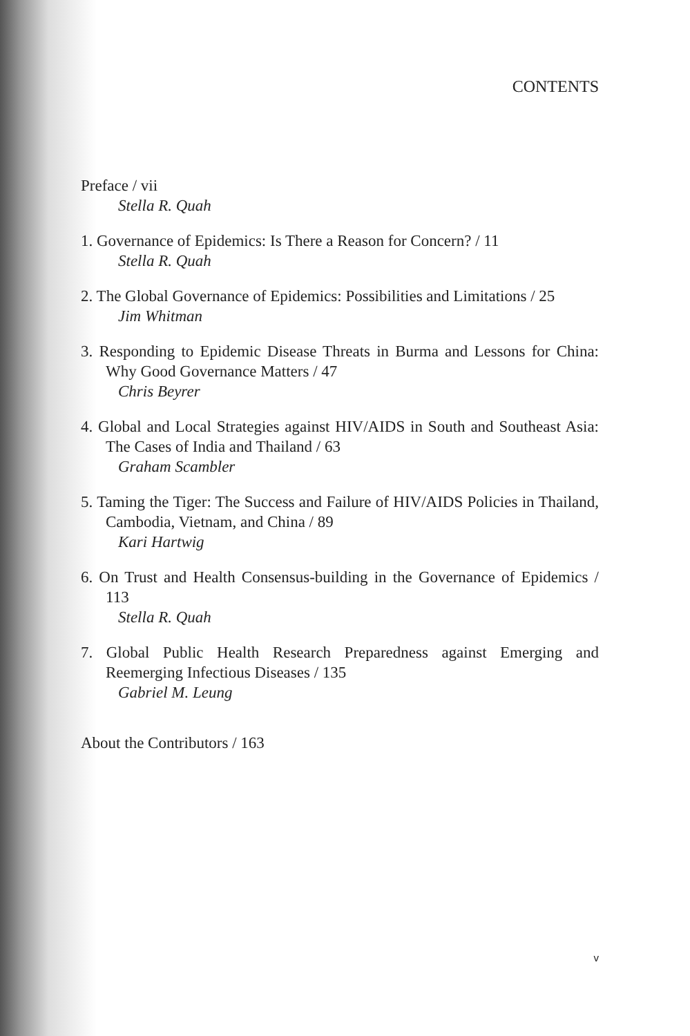CONTENTS
Preface / vii
Stella R. Quah
1. Governance of Epidemics: Is There a Reason for Concern? / 11
Stella R. Quah
2. The Global Governance of Epidemics: Possibilities and Limitations / 25
Jim Whitman
3. Responding to Epidemic Disease Threats in Burma and Lessons for China: Why Good Governance Matters / 47
Chris Beyrer
4. Global and Local Strategies against HIV/AIDS in South and Southeast Asia: The Cases of India and Thailand / 63
Graham Scambler
5. Taming the Tiger: The Success and Failure of HIV/AIDS Policies in Thailand, Cambodia, Vietnam, and China / 89
Kari Hartwig
6. On Trust and Health Consensus-building in the Governance of Epidemics / 113
Stella R. Quah
7. Global Public Health Research Preparedness against Emerging and Reemerging Infectious Diseases / 135
Gabriel M. Leung
About the Contributors / 163
v